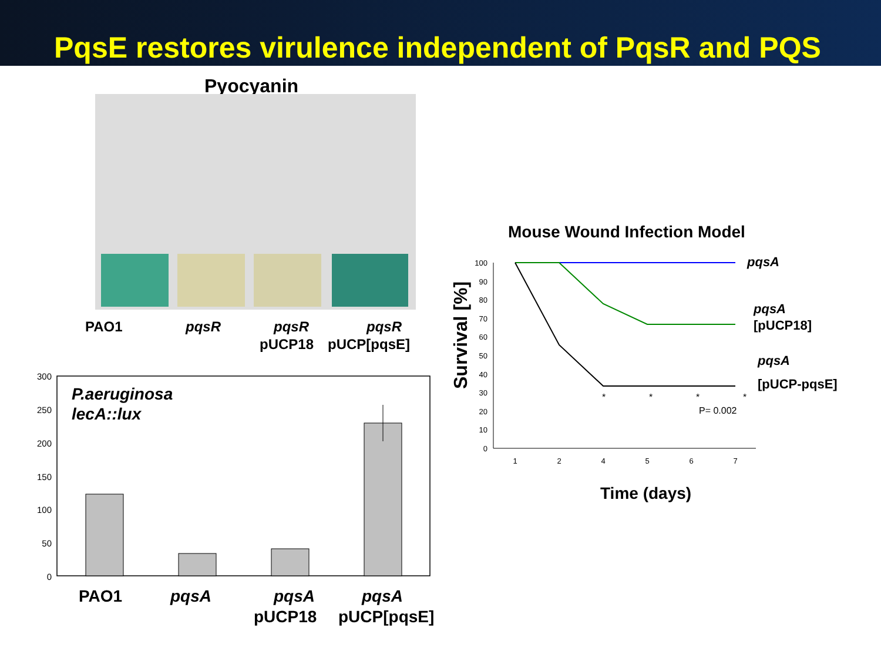PqsE restores virulence independent of PqsR and PQS
Pyocyanin
PAO1
pqsR
pqsR
pUCP18
pqsR
pUCP[pqsE]
300
250
200
150
100
50
0
P.aeruginosa
lecA::lux
PAO1
pqsA
pqsA
pUCP18
pqsA
pUCP[pqsE]
Mouse Wound Infection Model
Survival [%]
100
90
80
70
60
50
40
30
20
10
0
1
2
4
5
6
7
*
*
*
*
P= 0.002
pqsA
pqsA
[pUCP18]
pqsA
[pUCP-pqsE]
Time (days)